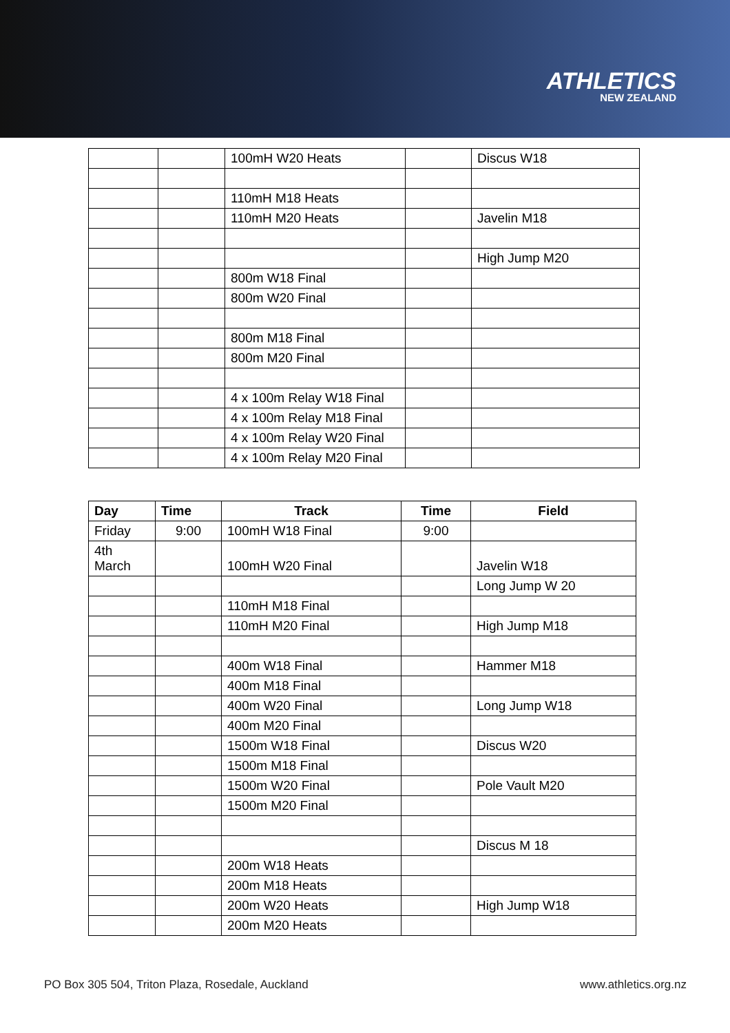ATHLETICS
NEW ZEALAND
| | | 100mH W20 Heats | | Discus W18 |
| | | 110mH M18 Heats | | |
| | | 110mH M20 Heats | | Javelin M18 |
| | | | | High Jump M20 |
| | | 800m W18 Final | | |
| | | 800m W20 Final | | |
| | | 800m M18 Final | | |
| | | 800m M20 Final | | |
| | | 4 x 100m Relay W18 Final | | |
| | | 4 x 100m Relay M18 Final | | |
| | | 4 x 100m Relay W20 Final | | |
| | | 4 x 100m Relay M20 Final | | |
| Day | Time | Track | Time | Field |
| --- | --- | --- | --- | --- |
| Friday | 9:00 | 100mH W18 Final | 9:00 | |
| 4th March | | 100mH W20 Final | | Javelin W18 |
| | | | | Long Jump W 20 |
| | | 110mH M18 Final | | |
| | | 110mH M20 Final | | High Jump M18 |
| | | 400m W18 Final | | Hammer M18 |
| | | 400m M18 Final | | |
| | | 400m W20 Final | | Long Jump W18 |
| | | 400m M20 Final | | |
| | | 1500m W18 Final | | Discus W20 |
| | | 1500m M18 Final | | |
| | | 1500m W20 Final | | Pole Vault M20 |
| | | 1500m M20 Final | | |
| | | | | Discus M 18 |
| | | 200m W18 Heats | | |
| | | 200m M18 Heats | | |
| | | 200m W20 Heats | | High Jump W18 |
| | | 200m M20 Heats | | |
PO Box 305 504, Triton Plaza, Rosedale, Auckland www.athletics.org.nz